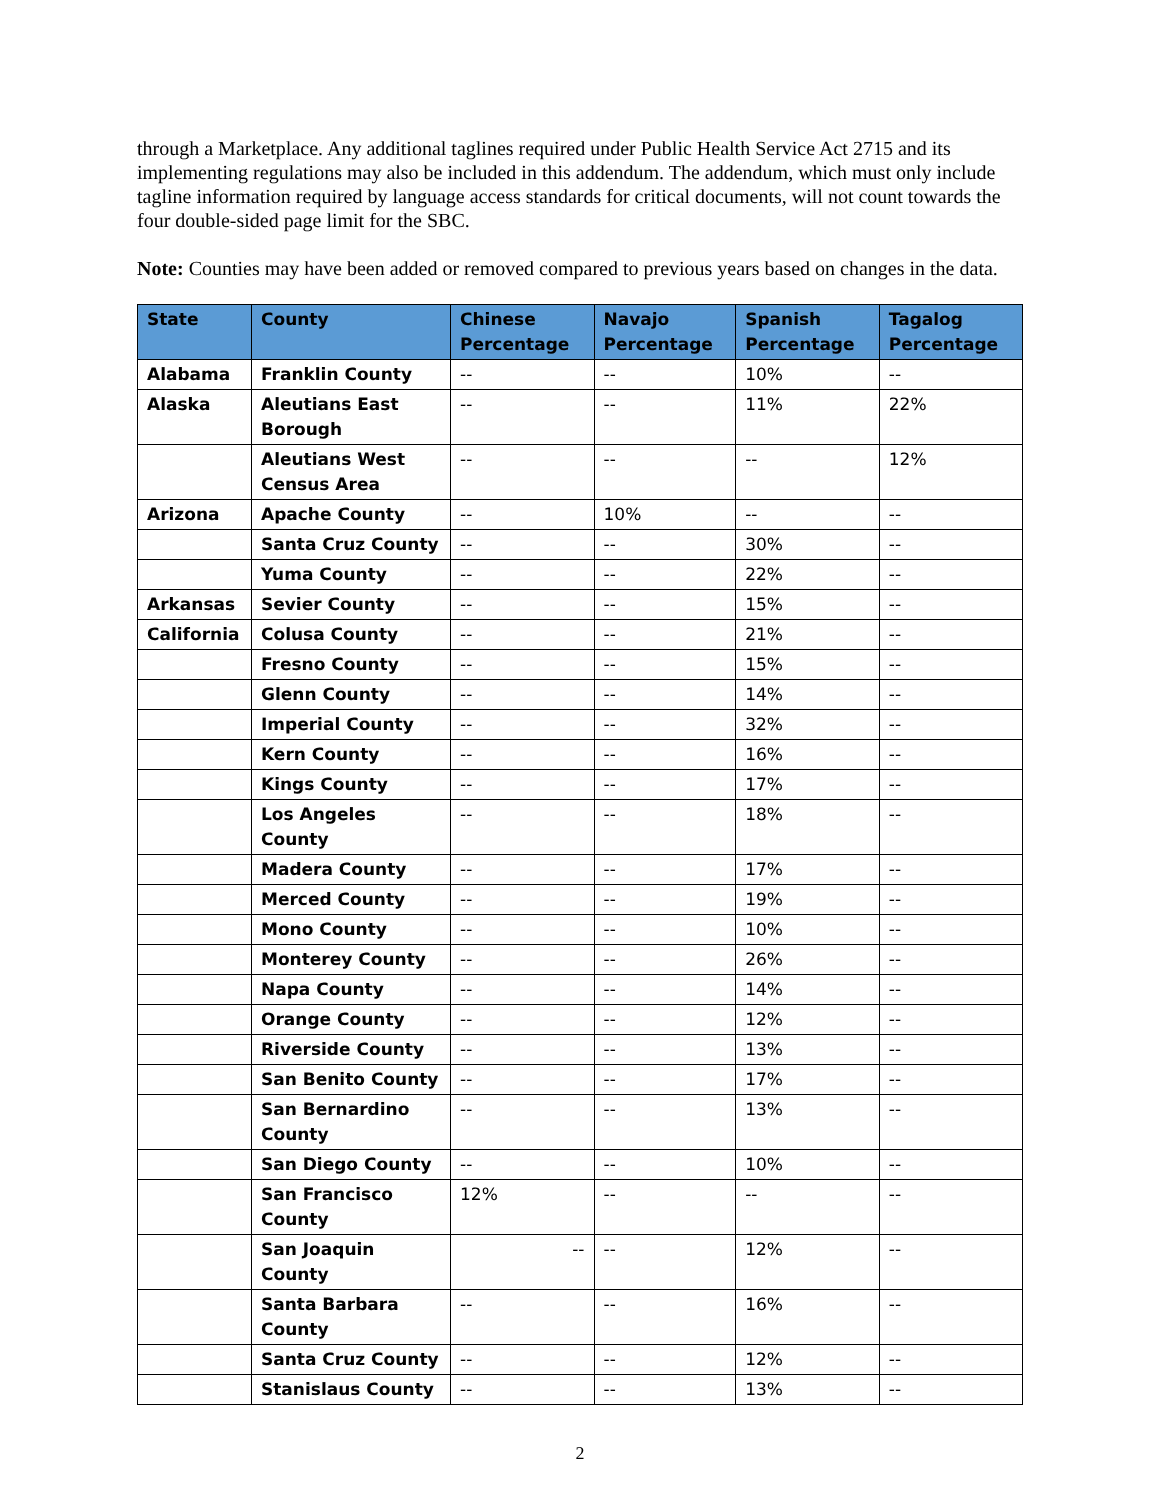through a Marketplace. Any additional taglines required under Public Health Service Act 2715 and its implementing regulations may also be included in this addendum. The addendum, which must only include tagline information required by language access standards for critical documents, will not count towards the four double-sided page limit for the SBC.
Note: Counties may have been added or removed compared to previous years based on changes in the data.
| State | County | Chinese Percentage | Navajo Percentage | Spanish Percentage | Tagalog Percentage |
| --- | --- | --- | --- | --- | --- |
| Alabama | Franklin County | -- | -- | 10% | -- |
| Alaska | Aleutians East Borough | -- | -- | 11% | 22% |
| | Aleutians West Census Area | -- | -- | -- | 12% |
| Arizona | Apache County | -- | 10% | -- | -- |
| | Santa Cruz County | -- | -- | 30% | -- |
| | Yuma County | -- | -- | 22% | -- |
| Arkansas | Sevier County | -- | -- | 15% | -- |
| California | Colusa County | -- | -- | 21% | -- |
| | Fresno County | -- | -- | 15% | -- |
| | Glenn County | -- | -- | 14% | -- |
| | Imperial County | -- | -- | 32% | -- |
| | Kern County | -- | -- | 16% | -- |
| | Kings County | -- | -- | 17% | -- |
| | Los Angeles County | -- | -- | 18% | -- |
| | Madera County | -- | -- | 17% | -- |
| | Merced County | -- | -- | 19% | -- |
| | Mono County | -- | -- | 10% | -- |
| | Monterey County | -- | -- | 26% | -- |
| | Napa County | -- | -- | 14% | -- |
| | Orange County | -- | -- | 12% | -- |
| | Riverside County | -- | -- | 13% | -- |
| | San Benito County | -- | -- | 17% | -- |
| | San Bernardino County | -- | -- | 13% | -- |
| | San Diego County | -- | -- | 10% | -- |
| | San Francisco County | 12% | -- | -- | -- |
| | San Joaquin County | -- | -- | 12% | -- |
| | Santa Barbara County | -- | -- | 16% | -- |
| | Santa Cruz County | -- | -- | 12% | -- |
| | Stanislaus County | -- | -- | 13% | -- |
2